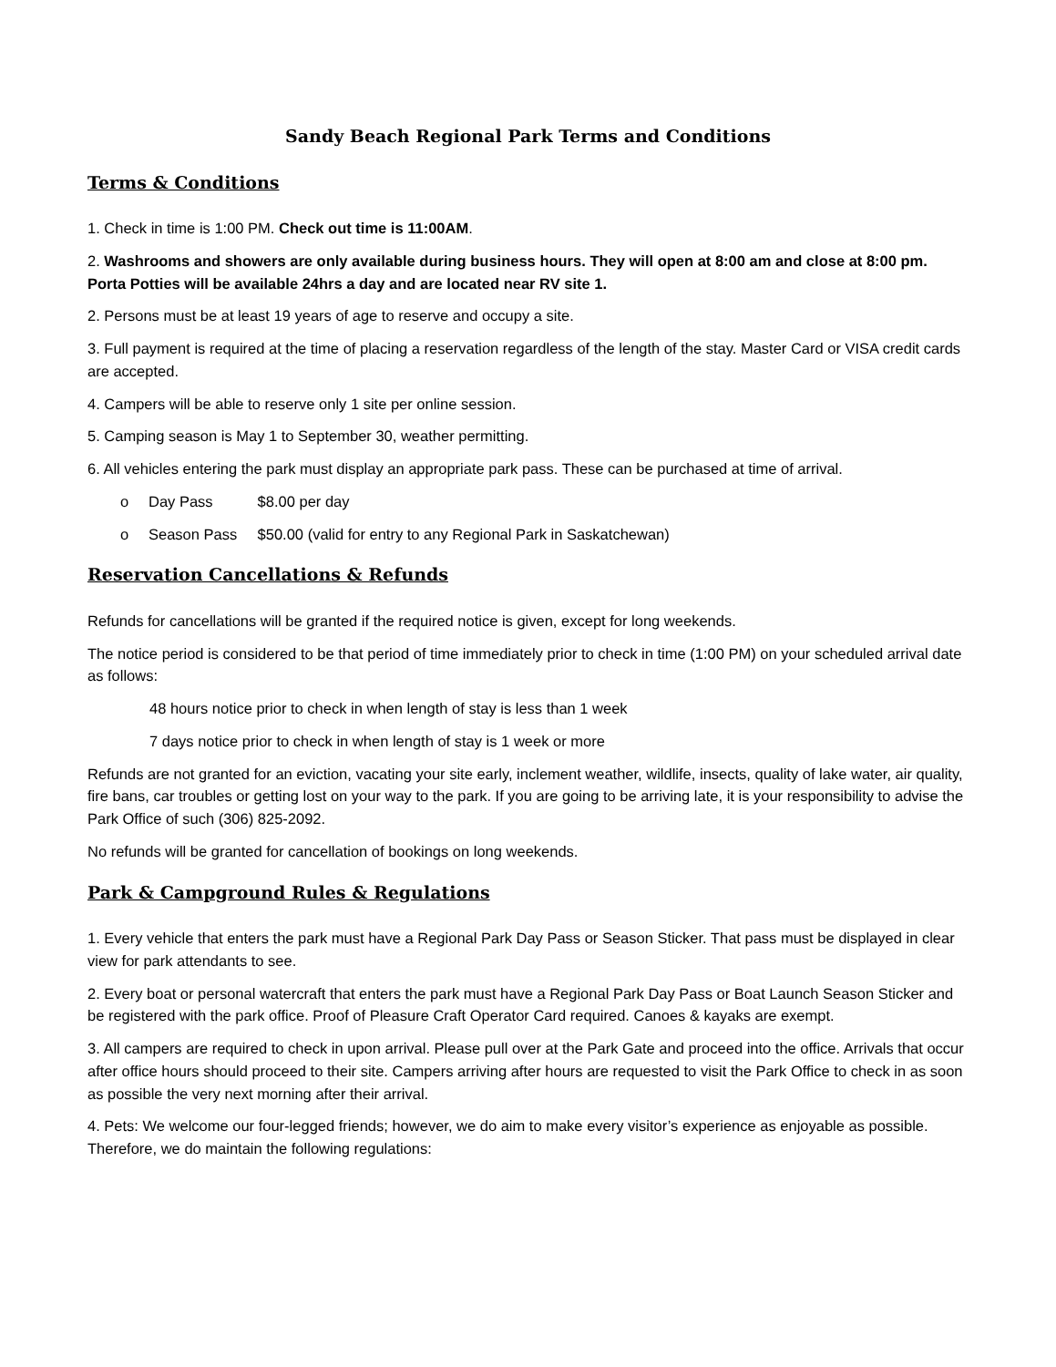Sandy Beach Regional Park Terms and Conditions
Terms & Conditions
1. Check in time is 1:00 PM. Check out time is 11:00AM.
2. Washrooms and showers are only available during business hours. They will open at 8:00 am and close at 8:00 pm. Porta Potties will be available 24hrs a day and are located near RV site 1.
2. Persons must be at least 19 years of age to reserve and occupy a site.
3. Full payment is required at the time of placing a reservation regardless of the length of the stay. Master Card or VISA credit cards are accepted.
4. Campers will be able to reserve only 1 site per online session.
5. Camping season is May 1 to September 30, weather permitting.
6. All vehicles entering the park must display an appropriate park pass. These can be purchased at time of arrival.
o Day Pass $8.00 per day
o Season Pass $50.00 (valid for entry to any Regional Park in Saskatchewan)
Reservation Cancellations & Refunds
Refunds for cancellations will be granted if the required notice is given, except for long weekends.
The notice period is considered to be that period of time immediately prior to check in time (1:00 PM) on your scheduled arrival date as follows:
48 hours notice prior to check in when length of stay is less than 1 week
7 days notice prior to check in when length of stay is 1 week or more
Refunds are not granted for an eviction, vacating your site early, inclement weather, wildlife, insects, quality of lake water, air quality, fire bans, car troubles or getting lost on your way to the park. If you are going to be arriving late, it is your responsibility to advise the Park Office of such (306) 825-2092.
No refunds will be granted for cancellation of bookings on long weekends.
Park & Campground Rules & Regulations
1. Every vehicle that enters the park must have a Regional Park Day Pass or Season Sticker. That pass must be displayed in clear view for park attendants to see.
2. Every boat or personal watercraft that enters the park must have a Regional Park Day Pass or Boat Launch Season Sticker and be registered with the park office. Proof of Pleasure Craft Operator Card required. Canoes & kayaks are exempt.
3. All campers are required to check in upon arrival. Please pull over at the Park Gate and proceed into the office. Arrivals that occur after office hours should proceed to their site. Campers arriving after hours are requested to visit the Park Office to check in as soon as possible the very next morning after their arrival.
4. Pets: We welcome our four-legged friends; however, we do aim to make every visitor’s experience as enjoyable as possible. Therefore, we do maintain the following regulations: